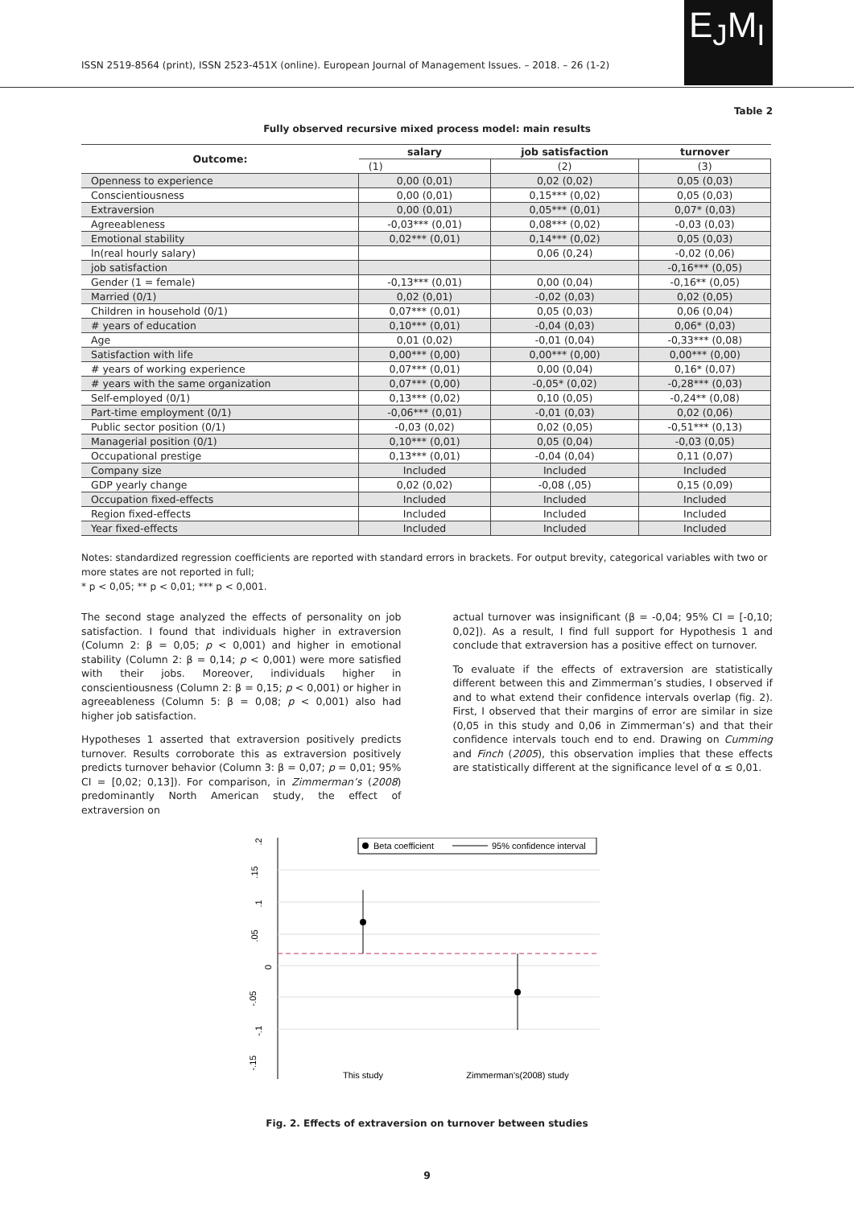ISSN 2519-8564 (print), ISSN 2523-451X (online). European Journal of Management Issues. – 2018. – 26 (1-2)
E<sub>J</sub>M<sub>I</sub>
Table 2
Fully observed recursive mixed process model: main results
| Outcome: | salary | job satisfaction | turnover |
| --- | --- | --- | --- |
| | (1) | (2) | (3) |
| Openness to experience | 0,00 (0,01) | 0,02 (0,02) | 0,05 (0,03) |
| Conscientiousness | 0,00 (0,01) | 0,15*** (0,02) | 0,05 (0,03) |
| Extraversion | 0,00 (0,01) | 0,05*** (0,01) | 0,07* (0,03) |
| Agreeableness | -0,03*** (0,01) | 0,08*** (0,02) | -0,03 (0,03) |
| Emotional stability | 0,02*** (0,01) | 0,14*** (0,02) | 0,05 (0,03) |
| ln(real hourly salary) | | 0,06 (0,24) | -0,02 (0,06) |
| job satisfaction | | | -0,16*** (0,05) |
| Gender (1 = female) | -0,13*** (0,01) | 0,00 (0,04) | -0,16** (0,05) |
| Married (0/1) | 0,02 (0,01) | -0,02 (0,03) | 0,02 (0,05) |
| Children in household (0/1) | 0,07*** (0,01) | 0,05 (0,03) | 0,06 (0,04) |
| # years of education | 0,10*** (0,01) | -0,04 (0,03) | 0,06* (0,03) |
| Age | 0,01 (0,02) | -0,01 (0,04) | -0,33*** (0,08) |
| Satisfaction with life | 0,00*** (0,00) | 0,00*** (0,00) | 0,00*** (0,00) |
| # years of working experience | 0,07*** (0,01) | 0,00 (0,04) | 0,16* (0,07) |
| # years with the same organization | 0,07*** (0,00) | -0,05* (0,02) | -0,28*** (0,03) |
| Self-employed (0/1) | 0,13*** (0,02) | 0,10 (0,05) | -0,24** (0,08) |
| Part-time employment (0/1) | -0,06*** (0,01) | -0,01 (0,03) | 0,02 (0,06) |
| Public sector position (0/1) | -0,03 (0,02) | 0,02 (0,05) | -0,51*** (0,13) |
| Managerial position (0/1) | 0,10*** (0,01) | 0,05 (0,04) | -0,03 (0,05) |
| Occupational prestige | 0,13*** (0,01) | -0,04 (0,04) | 0,11 (0,07) |
| Company size | Included | Included | Included |
| GDP yearly change | 0,02 (0,02) | -0,08 (,05) | 0,15 (0,09) |
| Occupation fixed-effects | Included | Included | Included |
| Region fixed-effects | Included | Included | Included |
| Year fixed-effects | Included | Included | Included |
Notes: standardized regression coefficients are reported with standard errors in brackets. For output brevity, categorical variables with two or more states are not reported in full;
* p < 0,05; ** p < 0,01; *** p < 0,001.
The second stage analyzed the effects of personality on job satisfaction. I found that individuals higher in extraversion (Column 2: β = 0,05; p < 0,001) and higher in emotional stability (Column 2: β = 0,14; p < 0,001) were more satisfied with their jobs. Moreover, individuals higher in conscientiousness (Column 2: β = 0,15; p < 0,001) or higher in agreeableness (Column 5: β = 0,08; p < 0,001) also had higher job satisfaction.
Hypotheses 1 asserted that extraversion positively predicts turnover. Results corroborate this as extraversion positively predicts turnover behavior (Column 3: β = 0,07; p = 0,01; 95% CI = [0,02; 0,13]). For comparison, in Zimmerman’s (2008) predominantly North American study, the effect of extraversion on
actual turnover was insignificant (β = -0,04; 95% CI = [-0,10; 0,02]). As a result, I find full support for Hypothesis 1 and conclude that extraversion has a positive effect on turnover.
To evaluate if the effects of extraversion are statistically different between this and Zimmerman’s studies, I observed if and to what extend their confidence intervals overlap (fig. 2). First, I observed that their margins of error are similar in size (0,05 in this study and 0,06 in Zimmerman’s) and that their confidence intervals touch end to end. Drawing on Cumming and Finch (2005), this observation implies that these effects are statistically different at the significance level of α ≤ 0,01.
.2
.15
.1
.05
0
-.05
-.1
-.15
Beta coefficient
95% confidence interval
This study
Zimmerman's(2008) study
Fig. 2. Effects of extraversion on turnover between studies
9